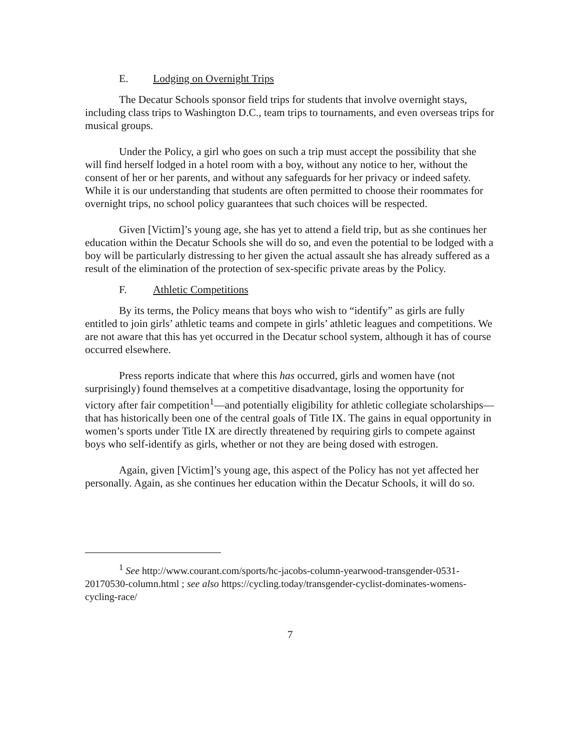E. Lodging on Overnight Trips
The Decatur Schools sponsor field trips for students that involve overnight stays, including class trips to Washington D.C., team trips to tournaments, and even overseas trips for musical groups.
Under the Policy, a girl who goes on such a trip must accept the possibility that she will find herself lodged in a hotel room with a boy, without any notice to her, without the consent of her or her parents, and without any safeguards for her privacy or indeed safety. While it is our understanding that students are often permitted to choose their roommates for overnight trips, no school policy guarantees that such choices will be respected.
Given [Victim]’s young age, she has yet to attend a field trip, but as she continues her education within the Decatur Schools she will do so, and even the potential to be lodged with a boy will be particularly distressing to her given the actual assault she has already suffered as a result of the elimination of the protection of sex-specific private areas by the Policy.
F. Athletic Competitions
By its terms, the Policy means that boys who wish to “identify” as girls are fully entitled to join girls’ athletic teams and compete in girls’ athletic leagues and competitions. We are not aware that this has yet occurred in the Decatur school system, although it has of course occurred elsewhere.
Press reports indicate that where this has occurred, girls and women have (not surprisingly) found themselves at a competitive disadvantage, losing the opportunity for victory after fair competition<sup>1</sup>—and potentially eligibility for athletic collegiate scholarships—that has historically been one of the central goals of Title IX. The gains in equal opportunity in women’s sports under Title IX are directly threatened by requiring girls to compete against boys who self-identify as girls, whether or not they are being dosed with estrogen.
Again, given [Victim]’s young age, this aspect of the Policy has not yet affected her personally. Again, as she continues her education within the Decatur Schools, it will do so.
<sup>1</sup> See http://www.courant.com/sports/hc-jacobs-column-yearwood-transgender-0531-20170530-column.html ; see also https://cycling.today/transgender-cyclist-dominates-womens-cycling-race/
7